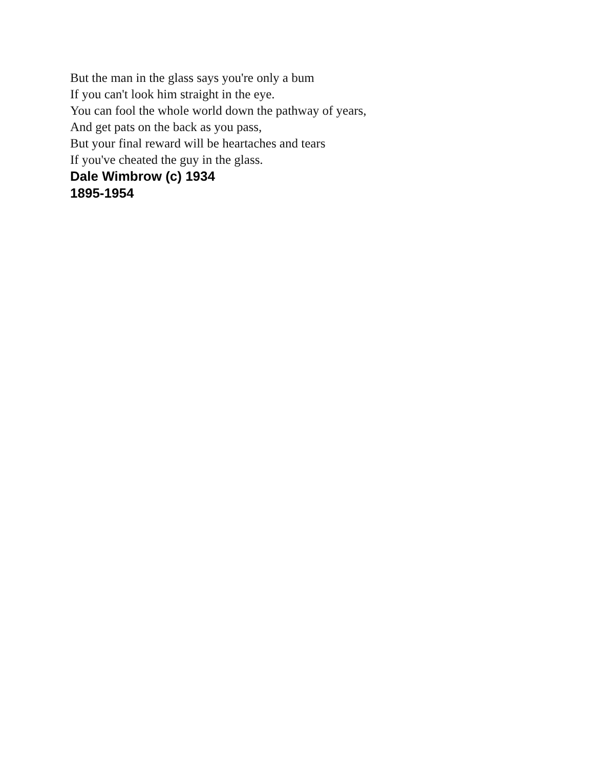But the man in the glass says you're only a bum
If you can't look him straight in the eye.
You can fool the whole world down the pathway of years,
And get pats on the back as you pass,
But your final reward will be heartaches and tears
If you've cheated the guy in the glass.
Dale Wimbrow (c) 1934
1895-1954